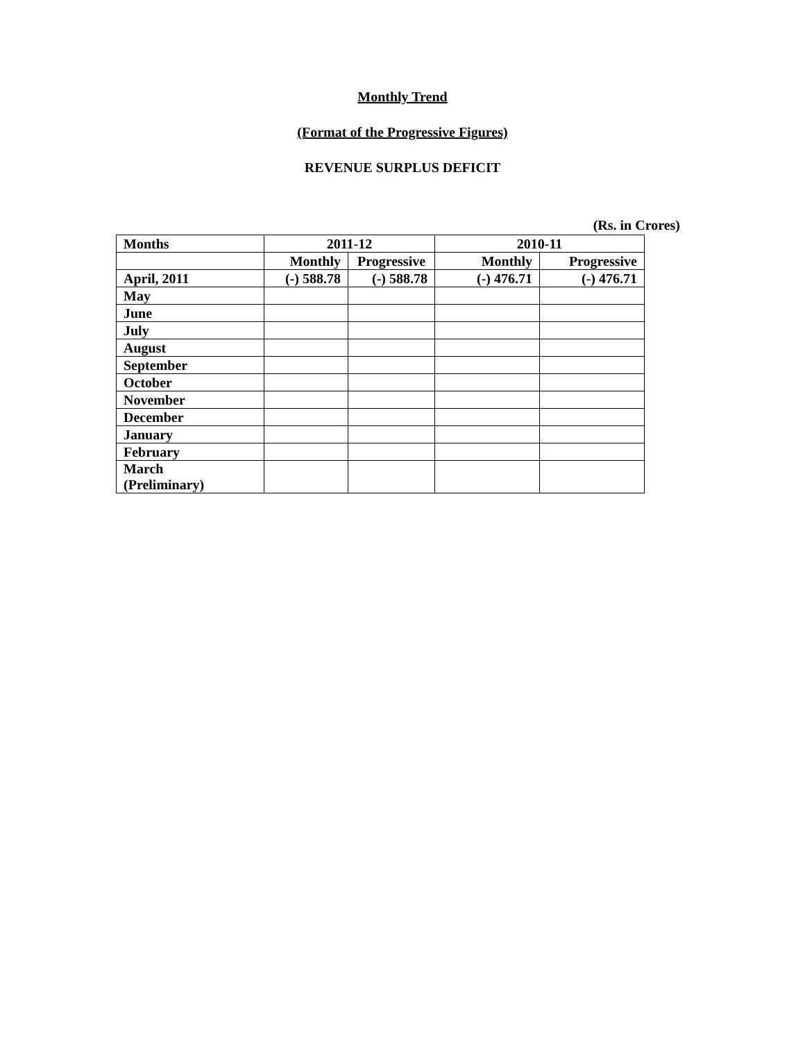Monthly Trend
(Format of the Progressive Figures)
REVENUE SURPLUS DEFICIT
(Rs. in Crores)
| Months | 2011-12 | | 2010-11 | |
| --- | --- | --- | --- | --- |
| | Monthly | Progressive | Monthly | Progressive |
| April, 2011 | (-) 588.78 | (-) 588.78 | (-) 476.71 | (-) 476.71 |
| May | | | | |
| June | | | | |
| July | | | | |
| August | | | | |
| September | | | | |
| October | | | | |
| November | | | | |
| December | | | | |
| January | | | | |
| February | | | | |
| March (Preliminary) | | | | |